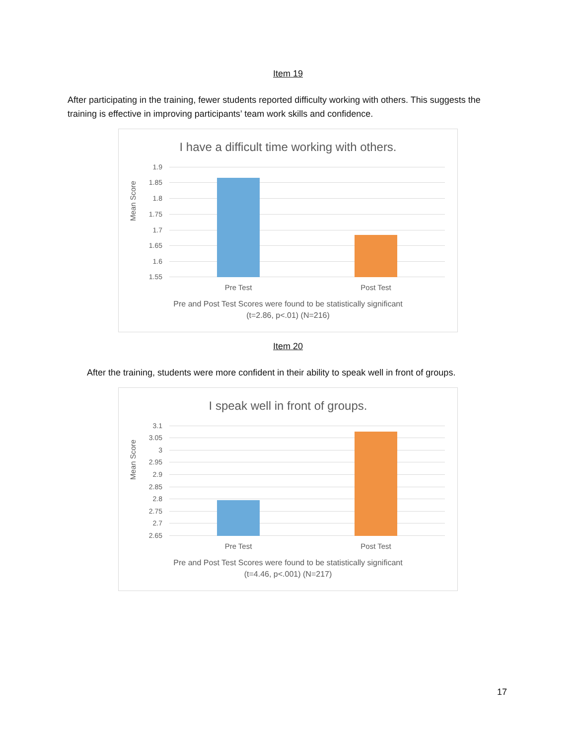Item 19
After participating in the training, fewer students reported difficulty working with others. This suggests the training is effective in improving participants’ team work skills and confidence.
I have a difficult time working with others.
Mean Score
1.9
1.85
1.8
1.75
1.7
1.65
1.6
1.55
Pre Test Post Test
Pre and Post Test Scores were found to be statistically significant
(t=2.86, p<.01) (N=216)
Item 20
After the training, students were more confident in their ability to speak well in front of groups.
I speak well in front of groups.
Mean Score
3.1
3.05
3
2.95
2.9
2.85
2.8
2.75
2.7
2.65
Pre Test Post Test
Pre and Post Test Scores were found to be statistically significant
(t=4.46, p<.001) (N=217)
17